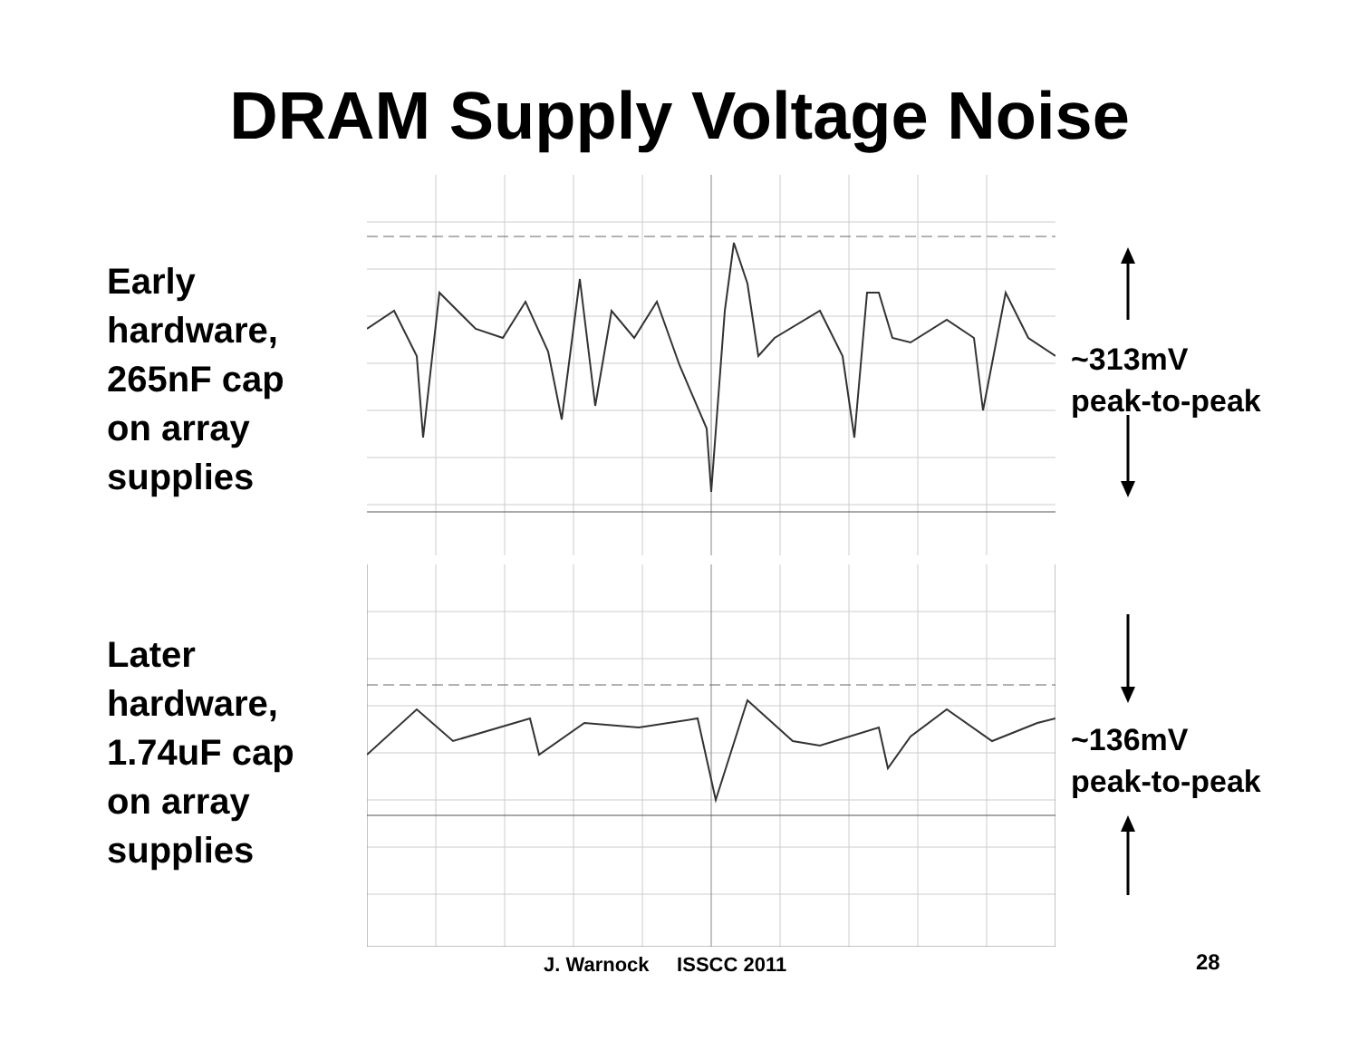DRAM Supply Voltage Noise
Early
hardware,
265nF cap
on array
supplies
~313mV
peak-to-peak
Later
hardware,
1.74uF cap
on array
supplies
~136mV
peak-to-peak
J. Warnock ISSCC 2011 28